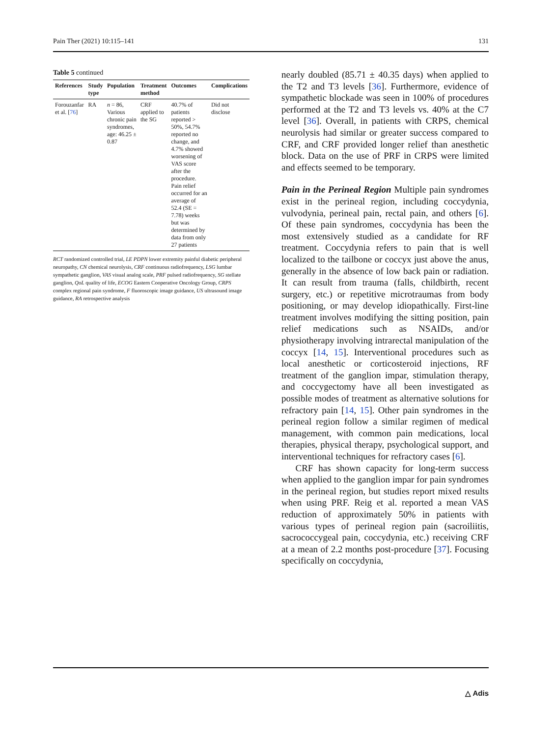Pain Ther (2021) 10:115–141 131
Table 5 continued
| References | Study type | Population | Treatment method | Outcomes | Complications |
| --- | --- | --- | --- | --- | --- |
| Forouzanfar et al. [ 76 ] | RA | n = 86, Various chronic pain syndromes, age: 46.25 ± 0.87 | CRF applied to the SG | 40.7% of patients reported > 50%, 54.7% reported no change, and 4.7% showed worsening of VAS score after the procedure. Pain relief occurred for an average of 52.4 (SE = 7.78) weeks but was determined by data from only 27 patients | Did not disclose |
RCT randomized controlled trial, LE PDPN lower extremity painful diabetic peripheral neuropathy, CN chemical neurolysis, CRF continuous radiofrequency, LSG lumbar sympathetic ganglion, VAS visual analog scale, PRF pulsed radiofrequency, SG stellate ganglion, QoL quality of life, ECOG Eastern Cooperative Oncology Group, CRPS complex regional pain syndrome, F fluoroscopic image guidance, US ultrasound image guidance, RA retrospective analysis
nearly doubled (85.71 ± 40.35 days) when applied to the T2 and T3 levels [36]. Furthermore, evidence of sympathetic blockade was seen in 100% of procedures performed at the T2 and T3 levels vs. 40% at the C7 level [36]. Overall, in patients with CRPS, chemical neurolysis had similar or greater success compared to CRF, and CRF provided longer relief than anesthetic block. Data on the use of PRF in CRPS were limited and effects seemed to be temporary.
Pain in the Perineal Region Multiple pain syndromes exist in the perineal region, including coccydynia, vulvodynia, perineal pain, rectal pain, and others [6]. Of these pain syndromes, coccydynia has been the most extensively studied as a candidate for RF treatment. Coccydynia refers to pain that is well localized to the tailbone or coccyx just above the anus, generally in the absence of low back pain or radiation. It can result from trauma (falls, childbirth, recent surgery, etc.) or repetitive microtraumas from body positioning, or may develop idiopathically. First-line treatment involves modifying the sitting position, pain relief medications such as NSAIDs, and/or physiotherapy involving intrarectal manipulation of the coccyx [14, 15]. Interventional procedures such as local anesthetic or corticosteroid injections, RF treatment of the ganglion impar, stimulation therapy, and coccygectomy have all been investigated as possible modes of treatment as alternative solutions for refractory pain [14, 15]. Other pain syndromes in the perineal region follow a similar regimen of medical management, with common pain medications, local therapies, physical therapy, psychological support, and interventional techniques for refractory cases [6].
CRF has shown capacity for long-term success when applied to the ganglion impar for pain syndromes in the perineal region, but studies report mixed results when using PRF. Reig et al. reported a mean VAS reduction of approximately 50% in patients with various types of perineal region pain (sacroiliitis, sacrococcygeal pain, coccydynia, etc.) receiving CRF at a mean of 2.2 months post-procedure [37]. Focusing specifically on coccydynia,
△ Adis